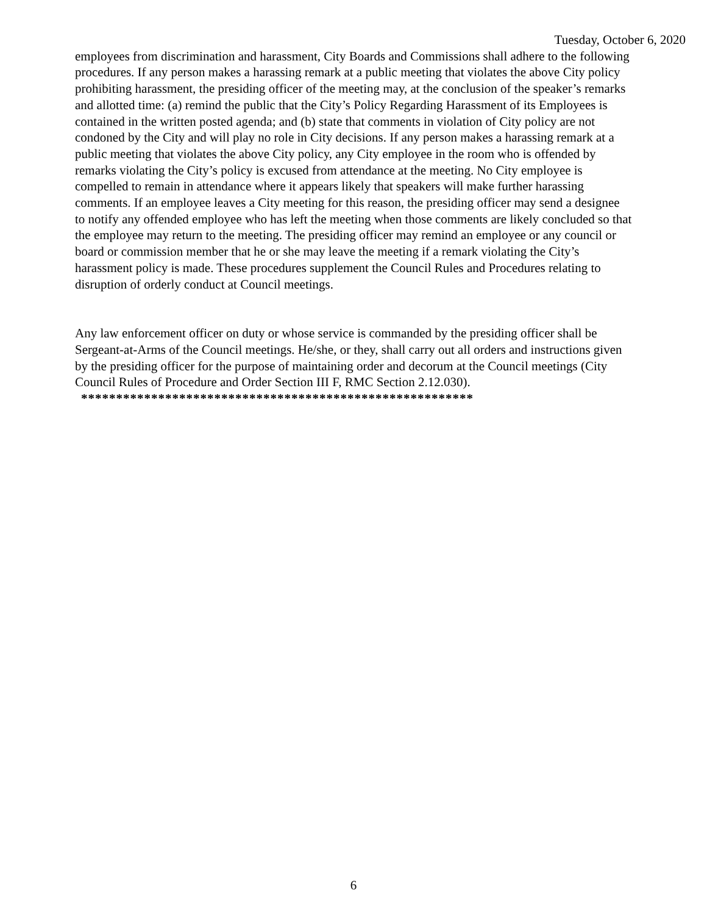Tuesday, October 6, 2020
employees from discrimination and harassment, City Boards and Commissions shall adhere to the following procedures. If any person makes a harassing remark at a public meeting that violates the above City policy prohibiting harassment, the presiding officer of the meeting may, at the conclusion of the speaker’s remarks and allotted time: (a) remind the public that the City’s Policy Regarding Harassment of its Employees is contained in the written posted agenda; and (b) state that comments in violation of City policy are not condoned by the City and will play no role in City decisions. If any person makes a harassing remark at a public meeting that violates the above City policy, any City employee in the room who is offended by remarks violating the City’s policy is excused from attendance at the meeting. No City employee is compelled to remain in attendance where it appears likely that speakers will make further harassing comments. If an employee leaves a City meeting for this reason, the presiding officer may send a designee to notify any offended employee who has left the meeting when those comments are likely concluded so that the employee may return to the meeting. The presiding officer may remind an employee or any council or board or commission member that he or she may leave the meeting if a remark violating the City’s harassment policy is made. These procedures supplement the Council Rules and Procedures relating to disruption of orderly conduct at Council meetings.
Any law enforcement officer on duty or whose service is commanded by the presiding officer shall be Sergeant-at-Arms of the Council meetings. He/she, or they, shall carry out all orders and instructions given by the presiding officer for the purpose of maintaining order and decorum at the Council meetings (City Council Rules of Procedure and Order Section III F, RMC Section 2.12.030).
********************************************************
6